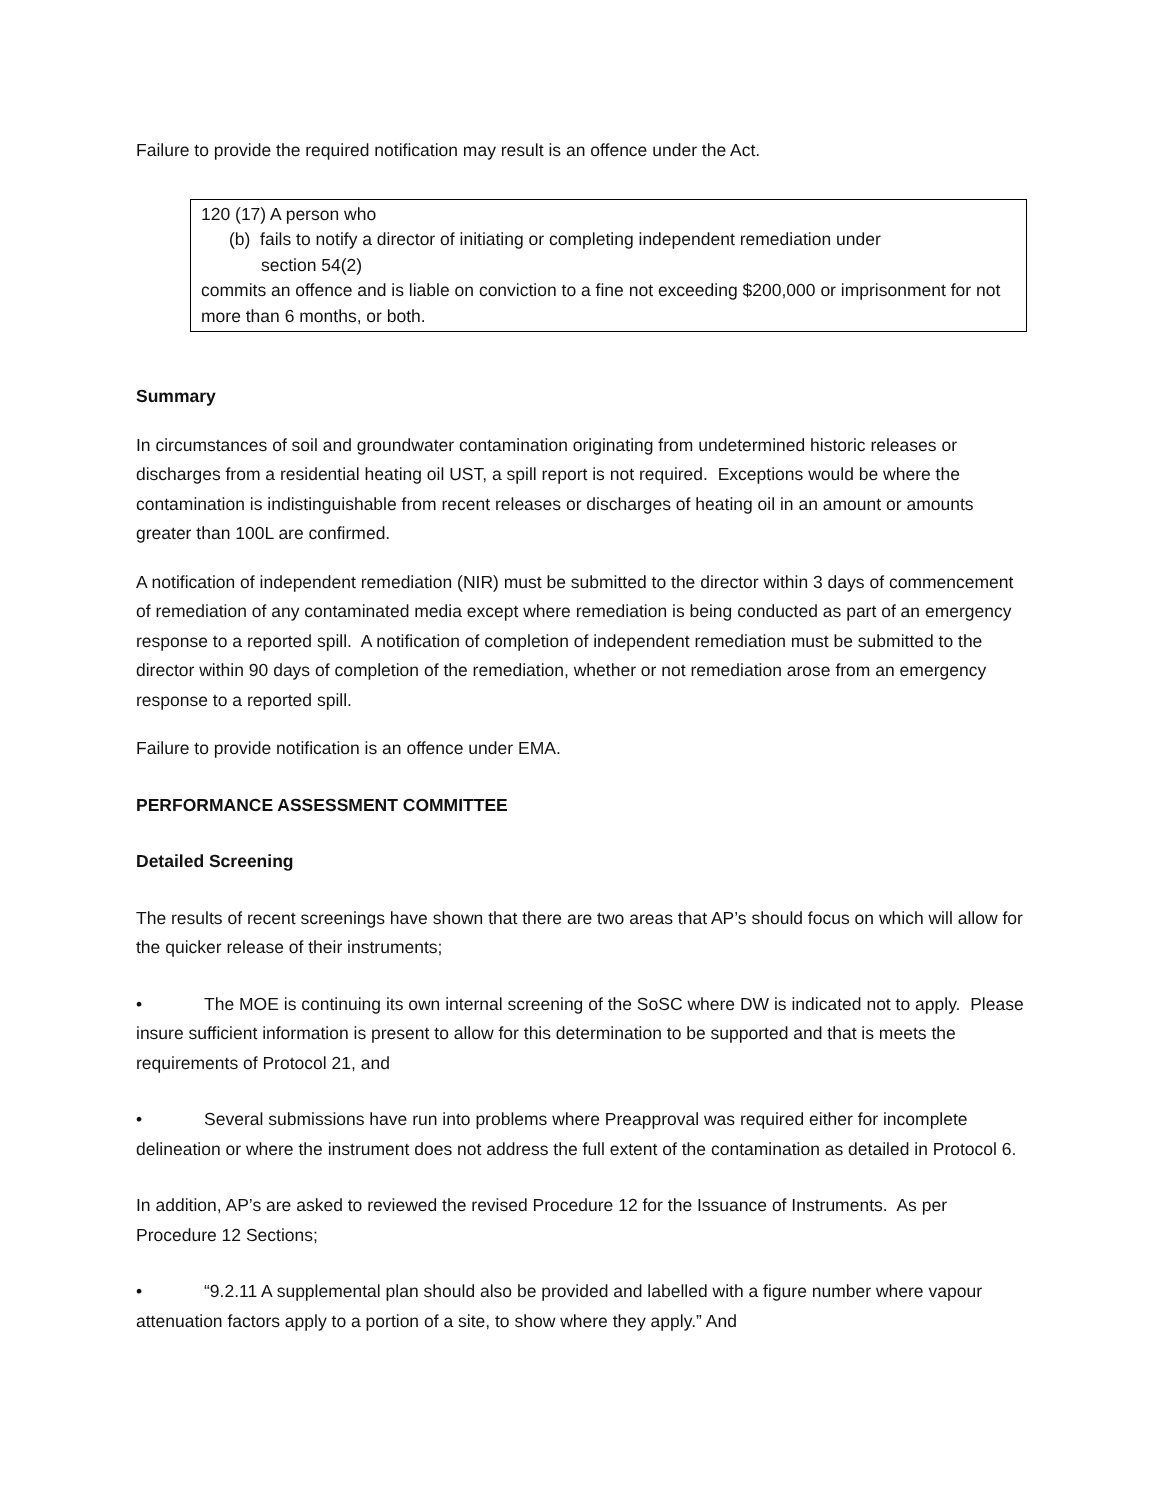Failure to provide the required notification may result is an offence under the Act.
120 (17) A person who
(b) fails to notify a director of initiating or completing independent remediation under
section 54(2)
commits an offence and is liable on conviction to a fine not exceeding $200,000 or imprisonment for not more than 6 months, or both.
Summary
In circumstances of soil and groundwater contamination originating from undetermined historic releases or discharges from a residential heating oil UST, a spill report is not required. Exceptions would be where the contamination is indistinguishable from recent releases or discharges of heating oil in an amount or amounts greater than 100L are confirmed.
A notification of independent remediation (NIR) must be submitted to the director within 3 days of commencement of remediation of any contaminated media except where remediation is being conducted as part of an emergency response to a reported spill. A notification of completion of independent remediation must be submitted to the director within 90 days of completion of the remediation, whether or not remediation arose from an emergency response to a reported spill.
Failure to provide notification is an offence under EMA.
PERFORMANCE ASSESSMENT COMMITTEE
Detailed Screening
The results of recent screenings have shown that there are two areas that AP’s should focus on which will allow for the quicker release of their instruments;
• The MOE is continuing its own internal screening of the SoSC where DW is indicated not to apply. Please insure sufficient information is present to allow for this determination to be supported and that is meets the requirements of Protocol 21, and
• Several submissions have run into problems where Preapproval was required either for incomplete delineation or where the instrument does not address the full extent of the contamination as detailed in Protocol 6.
In addition, AP’s are asked to reviewed the revised Procedure 12 for the Issuance of Instruments. As per Procedure 12 Sections;
• “9.2.11 A supplemental plan should also be provided and labelled with a figure number where vapour attenuation factors apply to a portion of a site, to show where they apply.” And